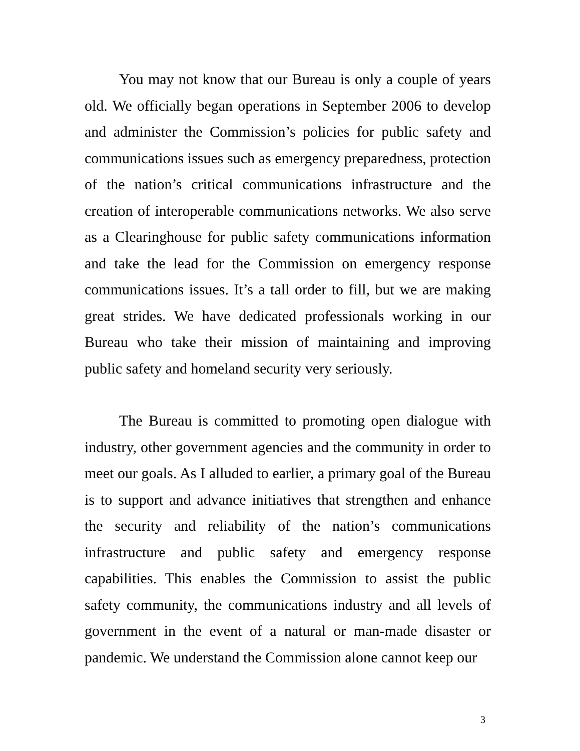You may not know that our Bureau is only a couple of years old. We officially began operations in September 2006 to develop and administer the Commission’s policies for public safety and communications issues such as emergency preparedness, protection of the nation’s critical communications infrastructure and the creation of interoperable communications networks. We also serve as a Clearinghouse for public safety communications information and take the lead for the Commission on emergency response communications issues. It’s a tall order to fill, but we are making great strides. We have dedicated professionals working in our Bureau who take their mission of maintaining and improving public safety and homeland security very seriously.
The Bureau is committed to promoting open dialogue with industry, other government agencies and the community in order to meet our goals. As I alluded to earlier, a primary goal of the Bureau is to support and advance initiatives that strengthen and enhance the security and reliability of the nation’s communications infrastructure and public safety and emergency response capabilities. This enables the Commission to assist the public safety community, the communications industry and all levels of government in the event of a natural or man-made disaster or pandemic. We understand the Commission alone cannot keep our
3